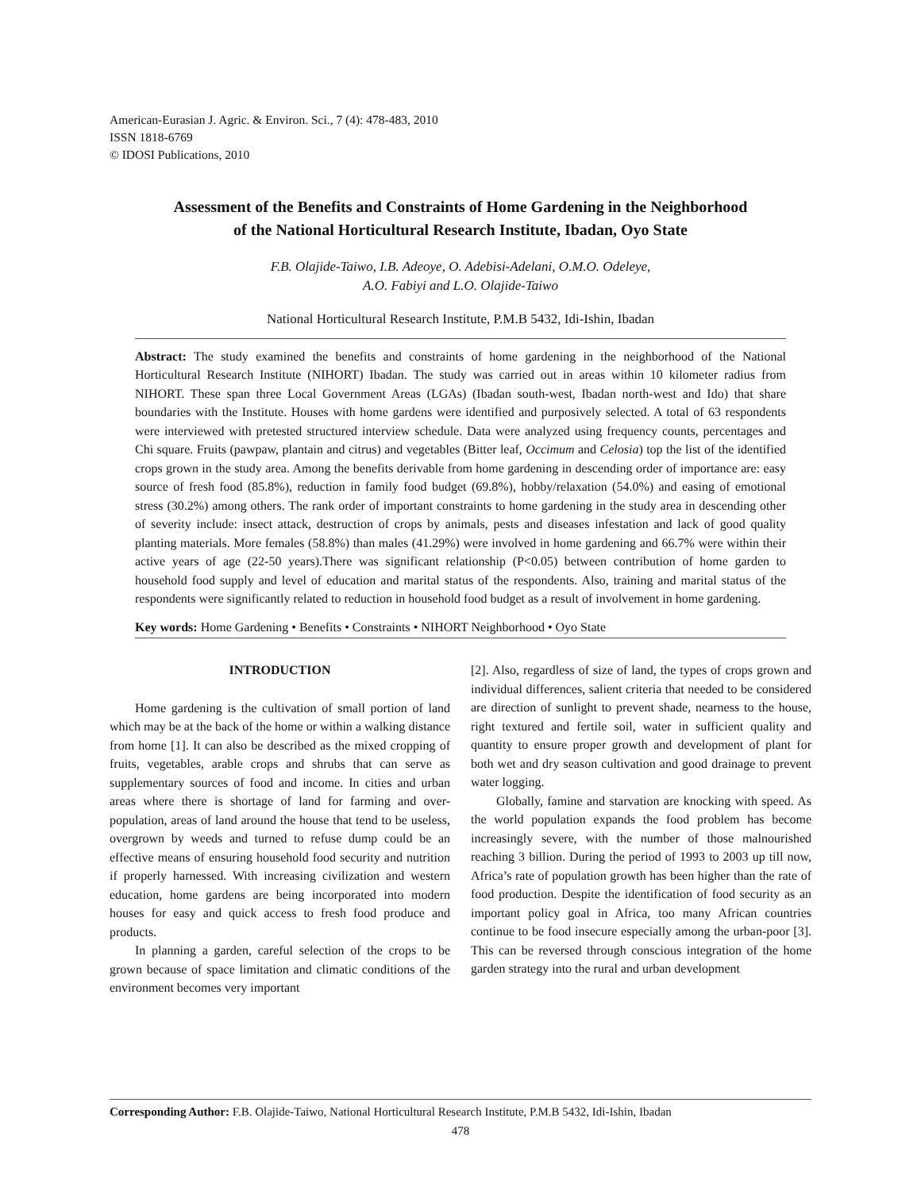American-Eurasian J. Agric. & Environ. Sci., 7 (4): 478-483, 2010
ISSN 1818-6769
© IDOSI Publications, 2010
Assessment of the Benefits and Constraints of Home Gardening in the Neighborhood
of the National Horticultural Research Institute, Ibadan, Oyo State
F.B. Olajide-Taiwo, I.B. Adeoye, O. Adebisi-Adelani, O.M.O. Odeleye,
A.O. Fabiyi and L.O. Olajide-Taiwo
National Horticultural Research Institute, P.M.B 5432, Idi-Ishin, Ibadan
Abstract: The study examined the benefits and constraints of home gardening in the neighborhood of the National Horticultural Research Institute (NIHORT) Ibadan. The study was carried out in areas within 10 kilometer radius from NIHORT. These span three Local Government Areas (LGAs) (Ibadan south-west, Ibadan north-west and Ido) that share boundaries with the Institute. Houses with home gardens were identified and purposively selected. A total of 63 respondents were interviewed with pretested structured interview schedule. Data were analyzed using frequency counts, percentages and Chi square. Fruits (pawpaw, plantain and citrus) and vegetables (Bitter leaf, Occimum and Celosia) top the list of the identified crops grown in the study area. Among the benefits derivable from home gardening in descending order of importance are: easy source of fresh food (85.8%), reduction in family food budget (69.8%), hobby/relaxation (54.0%) and easing of emotional stress (30.2%) among others. The rank order of important constraints to home gardening in the study area in descending other of severity include: insect attack, destruction of crops by animals, pests and diseases infestation and lack of good quality planting materials. More females (58.8%) than males (41.29%) were involved in home gardening and 66.7% were within their active years of age (22-50 years).There was significant relationship (P<0.05) between contribution of home garden to household food supply and level of education and marital status of the respondents. Also, training and marital status of the respondents were significantly related to reduction in household food budget as a result of involvement in home gardening.
Key words: Home Gardening • Benefits • Constraints • NIHORT Neighborhood • Oyo State
INTRODUCTION
Home gardening is the cultivation of small portion of land which may be at the back of the home or within a walking distance from home [1]. It can also be described as the mixed cropping of fruits, vegetables, arable crops and shrubs that can serve as supplementary sources of food and income. In cities and urban areas where there is shortage of land for farming and over-population, areas of land around the house that tend to be useless, overgrown by weeds and turned to refuse dump could be an effective means of ensuring household food security and nutrition if properly harnessed. With increasing civilization and western education, home gardens are being incorporated into modern houses for easy and quick access to fresh food produce and products.
In planning a garden, careful selection of the crops to be grown because of space limitation and climatic conditions of the environment becomes very important
[2]. Also, regardless of size of land, the types of crops grown and individual differences, salient criteria that needed to be considered are direction of sunlight to prevent shade, nearness to the house, right textured and fertile soil, water in sufficient quality and quantity to ensure proper growth and development of plant for both wet and dry season cultivation and good drainage to prevent water logging.
Globally, famine and starvation are knocking with speed. As the world population expands the food problem has become increasingly severe, with the number of those malnourished reaching 3 billion. During the period of 1993 to 2003 up till now, Africa’s rate of population growth has been higher than the rate of food production. Despite the identification of food security as an important policy goal in Africa, too many African countries continue to be food insecure especially among the urban-poor [3]. This can be reversed through conscious integration of the home garden strategy into the rural and urban development
Corresponding Author: F.B. Olajide-Taiwo, National Horticultural Research Institute, P.M.B 5432, Idi-Ishin, Ibadan
478